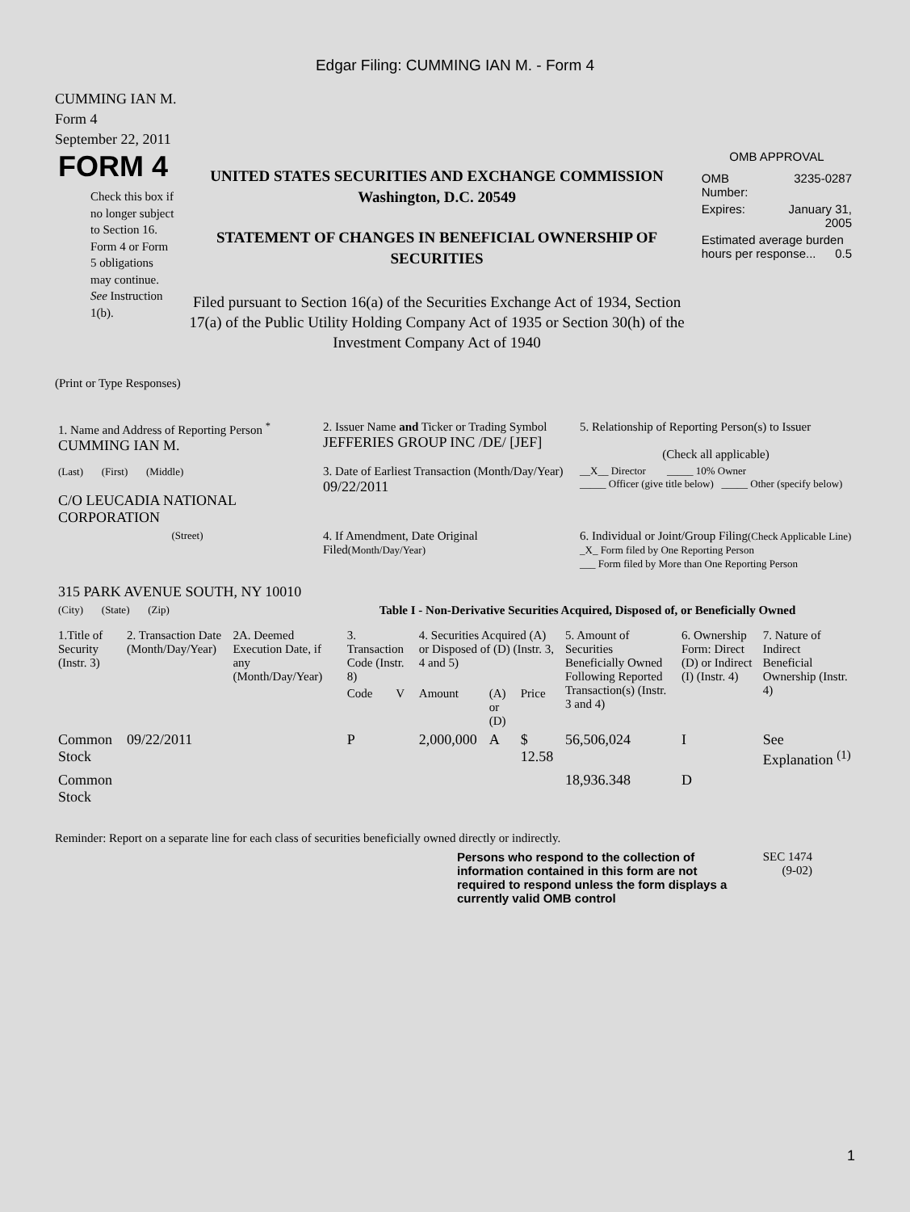Edgar Filing: CUMMING IAN M. - Form 4
CUMMING IAN M.
Form 4
September 22, 2011
FORM 4
Check this box if no longer subject to Section 16. Form 4 or Form 5 obligations may continue. See Instruction 1(b).
UNITED STATES SECURITIES AND EXCHANGE COMMISSION
Washington, D.C. 20549
STATEMENT OF CHANGES IN BENEFICIAL OWNERSHIP OF SECURITIES
Filed pursuant to Section 16(a) of the Securities Exchange Act of 1934, Section 17(a) of the Public Utility Holding Company Act of 1935 or Section 30(h) of the Investment Company Act of 1940
OMB APPROVAL
| OMB Number: | 3235-0287 |
| Expires: | January 31, 2005 |
| Estimated average burden hours per response... 0.5 | |
(Print or Type Responses)
| 1. Name and Address of Reporting Person <sup>*</sup> CUMMING IAN M. | 2. Issuer Name and Ticker or Trading Symbol JEFFERIES GROUP INC /DE/ [JEF] | 5. Relationship of Reporting Person(s) to Issuer (Check all applicable) |
| (Last) (First) (Middle) C/O LEUCADIA NATIONAL CORPORATION | 3. Date of Earliest Transaction (Month/Day/Year) 09/22/2011 | __X__ Director _____ 10% Owner _____ Officer (give title below) _____ Other (specify below) |
| (Street) 315 PARK AVENUE SOUTH, NY 10010 | 4. If Amendment, Date Original Filed (Month/Day/Year) | 6. Individual or Joint/Group Filing (Check Applicable Line) _X_ Form filed by One Reporting Person ___ Form filed by More than One Reporting Person |
| (City) (State) (Zip) | Table I - Non-Derivative Securities Acquired, Disposed of, or Beneficially Owned | |
| 1.Title of Security (Instr. 3) | 2. Transaction Date (Month/Day/Year) | 2A. Deemed Execution Date, if any (Month/Day/Year) | 3. Transaction Code (Instr. 8) | | 4. Securities Acquired (A) or Disposed of (D) (Instr. 3, 4 and 5) | | | 5. Amount of Securities Beneficially Owned Following Reported Transaction(s) (Instr. 3 and 4) | 6. Ownership Form: Direct (D) or Indirect (I) (Instr. 4) | 7. Nature of Indirect Beneficial Ownership (Instr. 4) |
| --- | --- | --- | --- | --- | --- | --- | --- | --- | --- | --- |
| | | | Code | V | Amount | (A) or (D) | Price | | | |
| Common Stock | 09/22/2011 | | P | | 2,000,000 | A | $ 12.58 | 56,506,024 | I | See Explanation <sup>(1)</sup> |
| Common Stock | | | | | | | | 18,936.348 | D | |
Reminder: Report on a separate line for each class of securities beneficially owned directly or indirectly.
Persons who respond to the collection of information contained in this form are not required to respond unless the form displays a currently valid OMB control
SEC 1474
(9-02)
1